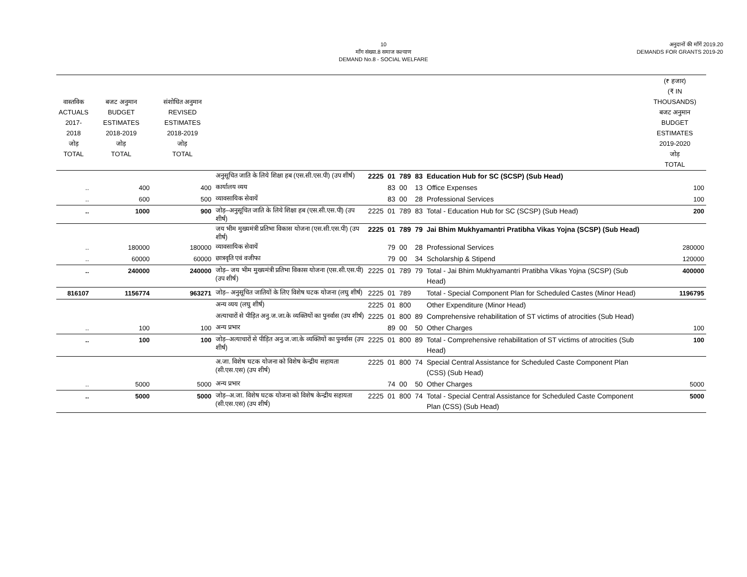10
माँग संख्या.8 समाज कल्याण
DEMAND No.8 - SOCIAL WELFARE
अनुदानों की माँगें 2019.20
DEMANDS FOR GRANTS 2019-20
| वास्तविक ACTUALS 2017-2018 जोड़ TOTAL | बजट अनुमान BUDGET ESTIMATES 2018-2019 जोड़ TOTAL | संशोधित अनुमान REVISED ESTIMATES 2018-2019 जोड़ TOTAL | | | | | | | (₹ हजार) (₹ IN THOUSANDS) बजट अनुमान BUDGET ESTIMATES 2019-2020 जोड़ TOTAL |
| --- | --- | --- | --- | --- | --- | --- | --- | --- | --- |
| | | | अनुसूचित जाति के लिये शिक्षा हब (एस.सी.एस.पी) (उप शीर्ष) | 2225 | 01 | 789 | 83 | Education Hub for SC (SCSP) (Sub Head) | |
| .. | 400 | 400 | कार्यालय व्यय | | 83 | 00 | 13 | Office Expenses | 100 |
| .. | 600 | 500 | व्यावसायिक सेवायें | | 83 | 00 | 28 | Professional Services | 100 |
| .. | 1000 | 900 | जोड़–अनुसूचित जाति के लिये शिक्षा हब (एस.सी.एस.पी) (उप शीर्ष) | 2225 | 01 | 789 | 83 | Total - Education Hub for SC (SCSP) (Sub Head) | 200 |
| | | | जय भीम मुख्यमंत्री प्रतिभा विकास योजना (एस.सी.एस.पी) (उप शीर्ष) | 2225 | 01 | 789 | 79 | Jai Bhim Mukhyamantri Pratibha Vikas Yojna (SCSP) (Sub Head) | |
| .. | 180000 | 180000 | व्यावसायिक सेवायें | | 79 | 00 | 28 | Professional Services | 280000 |
| .. | 60000 | 60000 | छात्रवृति एवं वजीफा | | 79 | 00 | 34 | Scholarship & Stipend | 120000 |
| .. | 240000 | 240000 | जोड़– जय भीम मुख्यमंत्री प्रतिभा विकास योजना (एस.सी.एस.पी) (उप शीर्ष) | 2225 | 01 | 789 | 79 | Total - Jai Bhim Mukhyamantri Pratibha Vikas Yojna (SCSP) (Sub Head) | 400000 |
| 816107 | 1156774 | 963271 | जोड़– अनुसूचित जातियों के लिए विशेष घटक योजना (लघु शीर्ष) | 2225 | 01 | 789 | | Total - Special Component Plan for Scheduled Castes (Minor Head) | 1196795 |
| | | | अन्य व्यय (लघु शीर्ष) | 2225 | 01 | 800 | | Other Expenditure (Minor Head) | |
| | | | अत्याचारों से पीड़ित अनु.ज.जा.के व्यक्तियों का पुनर्वास (उप शीर्ष) | 2225 | 01 | 800 | 89 | Comprehensive rehabilitation of ST victims of atrocities (Sub Head) | |
| .. | 100 | 100 | अन्य प्रभार | | 89 | 00 | 50 | Other Charges | 100 |
| .. | 100 | 100 | जोड़–अत्याचारों से पीड़ित अनु.ज.जा.के व्यक्तियों का पुनर्वास (उप शीर्ष) | 2225 | 01 | 800 | 89 | Total - Comprehensive rehabilitation of ST victims of atrocities (Sub Head) | 100 |
| | | | अ.जा. विशेष घटक योजना को विशेष केन्द्रीय सहायता (सी.एस.एस) (उप शीर्ष) | 2225 | 01 | 800 | 74 | Special Central Assistance for Scheduled Caste Component Plan (CSS) (Sub Head) | |
| .. | 5000 | 5000 | अन्य प्रभार | | 74 | 00 | 50 | Other Charges | 5000 |
| .. | 5000 | 5000 | जोड़–अ.जा. विशेष घटक योजना को विशेष केन्द्रीय सहायता (सी.एस.एस) (उप शीर्ष) | 2225 | 01 | 800 | 74 | Total - Special Central Assistance for Scheduled Caste Component Plan (CSS) (Sub Head) | 5000 |